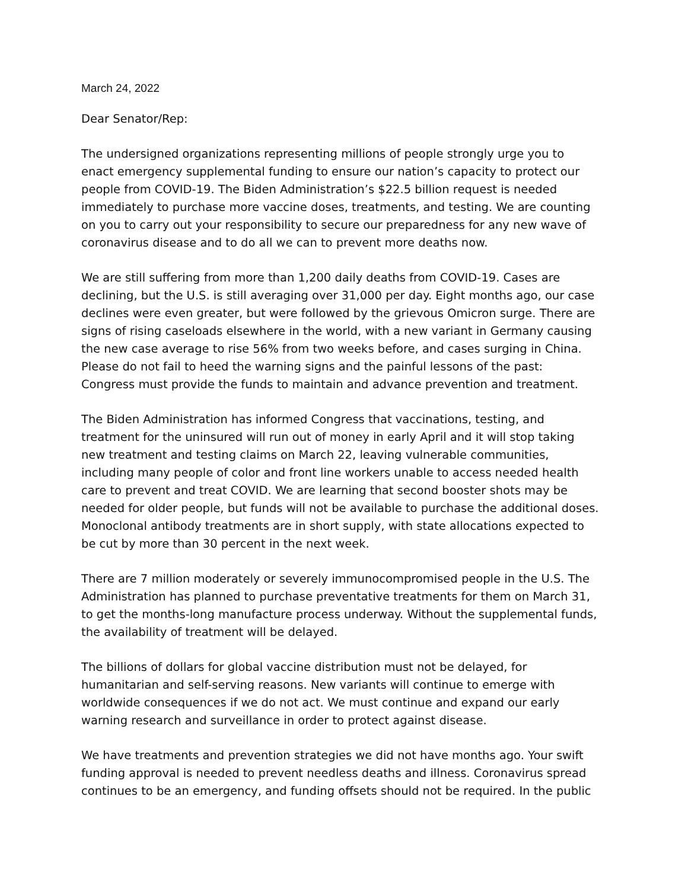March 24, 2022
Dear Senator/Rep:
The undersigned organizations representing millions of people strongly urge you to enact emergency supplemental funding to ensure our nation’s capacity to protect our people from COVID-19. The Biden Administration’s $22.5 billion request is needed immediately to purchase more vaccine doses, treatments, and testing. We are counting on you to carry out your responsibility to secure our preparedness for any new wave of coronavirus disease and to do all we can to prevent more deaths now.
We are still suffering from more than 1,200 daily deaths from COVID-19. Cases are declining, but the U.S. is still averaging over 31,000 per day. Eight months ago, our case declines were even greater, but were followed by the grievous Omicron surge. There are signs of rising caseloads elsewhere in the world, with a new variant in Germany causing the new case average to rise 56% from two weeks before, and cases surging in China. Please do not fail to heed the warning signs and the painful lessons of the past: Congress must provide the funds to maintain and advance prevention and treatment.
The Biden Administration has informed Congress that vaccinations, testing, and treatment for the uninsured will run out of money in early April and it will stop taking new treatment and testing claims on March 22, leaving vulnerable communities, including many people of color and front line workers unable to access needed health care to prevent and treat COVID. We are learning that second booster shots may be needed for older people, but funds will not be available to purchase the additional doses. Monoclonal antibody treatments are in short supply, with state allocations expected to be cut by more than 30 percent in the next week.
There are 7 million moderately or severely immunocompromised people in the U.S. The Administration has planned to purchase preventative treatments for them on March 31, to get the months-long manufacture process underway. Without the supplemental funds, the availability of treatment will be delayed.
The billions of dollars for global vaccine distribution must not be delayed, for humanitarian and self-serving reasons. New variants will continue to emerge with worldwide consequences if we do not act. We must continue and expand our early warning research and surveillance in order to protect against disease.
We have treatments and prevention strategies we did not have months ago. Your swift funding approval is needed to prevent needless deaths and illness. Coronavirus spread continues to be an emergency, and funding offsets should not be required. In the public